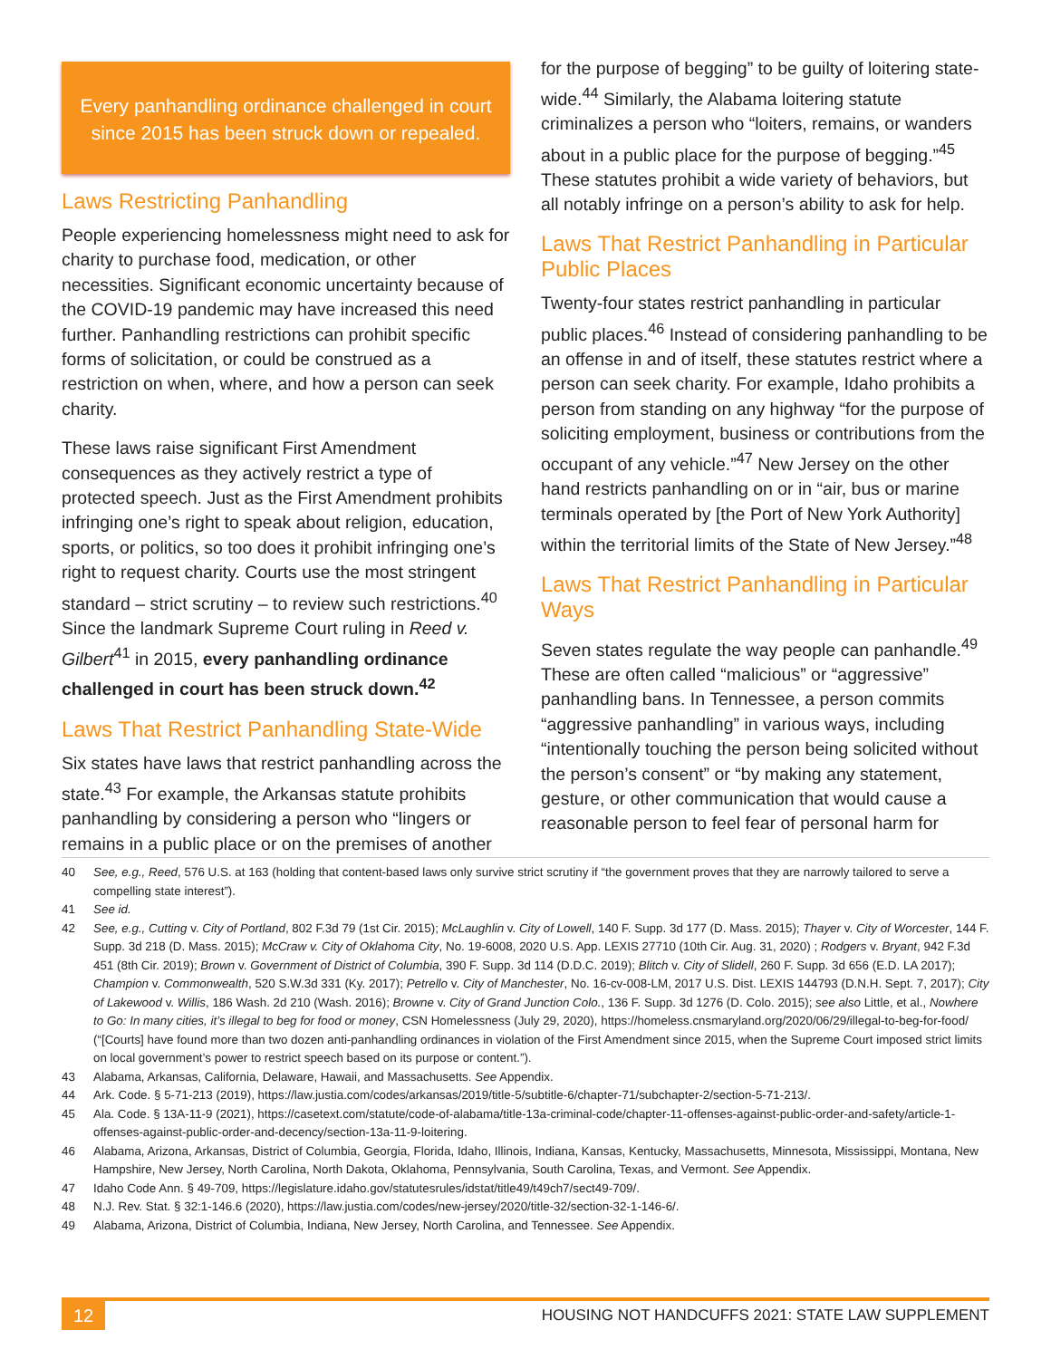Every panhandling ordinance challenged in court since 2015 has been struck down or repealed.
Laws Restricting Panhandling
People experiencing homelessness might need to ask for charity to purchase food, medication, or other necessities. Significant economic uncertainty because of the COVID-19 pandemic may have increased this need further. Panhandling restrictions can prohibit specific forms of solicitation, or could be construed as a restriction on when, where, and how a person can seek charity.
These laws raise significant First Amendment consequences as they actively restrict a type of protected speech. Just as the First Amendment prohibits infringing one’s right to speak about religion, education, sports, or politics, so too does it prohibit infringing one’s right to request charity. Courts use the most stringent standard – strict scrutiny – to review such restrictions.<sup>40</sup> Since the landmark Supreme Court ruling in Reed v. Gilbert<sup>41</sup> in 2015, every panhandling ordinance challenged in court has been struck down.<sup>42</sup>
Laws That Restrict Panhandling State-Wide
Six states have laws that restrict panhandling across the state.<sup>43</sup> For example, the Arkansas statute prohibits panhandling by considering a person who “lingers or remains in a public place or on the premises of another
for the purpose of begging” to be guilty of loitering state-wide.<sup>44</sup> Similarly, the Alabama loitering statute criminalizes a person who “loiters, remains, or wanders about in a public place for the purpose of begging.”<sup>45</sup> These statutes prohibit a wide variety of behaviors, but all notably infringe on a person’s ability to ask for help.
Laws That Restrict Panhandling in Particular Public Places
Twenty-four states restrict panhandling in particular public places.<sup>46</sup> Instead of considering panhandling to be an offense in and of itself, these statutes restrict where a person can seek charity. For example, Idaho prohibits a person from standing on any highway “for the purpose of soliciting employment, business or contributions from the occupant of any vehicle.”<sup>47</sup> New Jersey on the other hand restricts panhandling on or in “air, bus or marine terminals operated by [the Port of New York Authority] within the territorial limits of the State of New Jersey.”<sup>48</sup>
Laws That Restrict Panhandling in Particular Ways
Seven states regulate the way people can panhandle.<sup>49</sup> These are often called “malicious” or “aggressive” panhandling bans. In Tennessee, a person commits “aggressive panhandling” in various ways, including “intentionally touching the person being solicited without the person’s consent” or “by making any statement, gesture, or other communication that would cause a reasonable person to feel fear of personal harm for
40 See, e.g., Reed, 576 U.S. at 163 (holding that content-based laws only survive strict scrutiny if “the government proves that they are narrowly tailored to serve a compelling state interest”).
41 See id.
42 See, e.g., Cutting v. City of Portland, 802 F.3d 79 (1st Cir. 2015); McLaughlin v. City of Lowell, 140 F. Supp. 3d 177 (D. Mass. 2015); Thayer v. City of Worcester, 144 F. Supp. 3d 218 (D. Mass. 2015); McCraw v. City of Oklahoma City, No. 19-6008, 2020 U.S. App. LEXIS 27710 (10th Cir. Aug. 31, 2020) ; Rodgers v. Bryant, 942 F.3d 451 (8th Cir. 2019); Brown v. Government of District of Columbia, 390 F. Supp. 3d 114 (D.D.C. 2019); Blitch v. City of Slidell, 260 F. Supp. 3d 656 (E.D. LA 2017); Champion v. Commonwealth, 520 S.W.3d 331 (Ky. 2017); Petrello v. City of Manchester, No. 16-cv-008-LM, 2017 U.S. Dist. LEXIS 144793 (D.N.H. Sept. 7, 2017); City of Lakewood v. Willis, 186 Wash. 2d 210 (Wash. 2016); Browne v. City of Grand Junction Colo., 136 F. Supp. 3d 1276 (D. Colo. 2015); see also Little, et al., Nowhere to Go: In many cities, it’s illegal to beg for food or money, CSN Homelessness (July 29, 2020), https://homeless.cnsmaryland.org/2020/06/29/illegal-to-beg-for-food/ (“[Courts] have found more than two dozen anti-panhandling ordinances in violation of the First Amendment since 2015, when the Supreme Court imposed strict limits on local government’s power to restrict speech based on its purpose or content.”).
43 Alabama, Arkansas, California, Delaware, Hawaii, and Massachusetts. See Appendix.
44 Ark. Code. § 5-71-213 (2019), https://law.justia.com/codes/arkansas/2019/title-5/subtitle-6/chapter-71/subchapter-2/section-5-71-213/.
45 Ala. Code. § 13A-11-9 (2021), https://casetext.com/statute/code-of-alabama/title-13a-criminal-code/chapter-11-offenses-against-public-order-and-safety/article-1-offenses-against-public-order-and-decency/section-13a-11-9-loitering.
46 Alabama, Arizona, Arkansas, District of Columbia, Georgia, Florida, Idaho, Illinois, Indiana, Kansas, Kentucky, Massachusetts, Minnesota, Mississippi, Montana, New Hampshire, New Jersey, North Carolina, North Dakota, Oklahoma, Pennsylvania, South Carolina, Texas, and Vermont. See Appendix.
47 Idaho Code Ann. § 49-709, https://legislature.idaho.gov/statutesrules/idstat/title49/t49ch7/sect49-709/.
48 N.J. Rev. Stat. § 32:1-146.6 (2020), https://law.justia.com/codes/new-jersey/2020/title-32/section-32-1-146-6/.
49 Alabama, Arizona, District of Columbia, Indiana, New Jersey, North Carolina, and Tennessee. See Appendix.
12
HOUSING NOT HANDCUFFS 2021: STATE LAW SUPPLEMENT